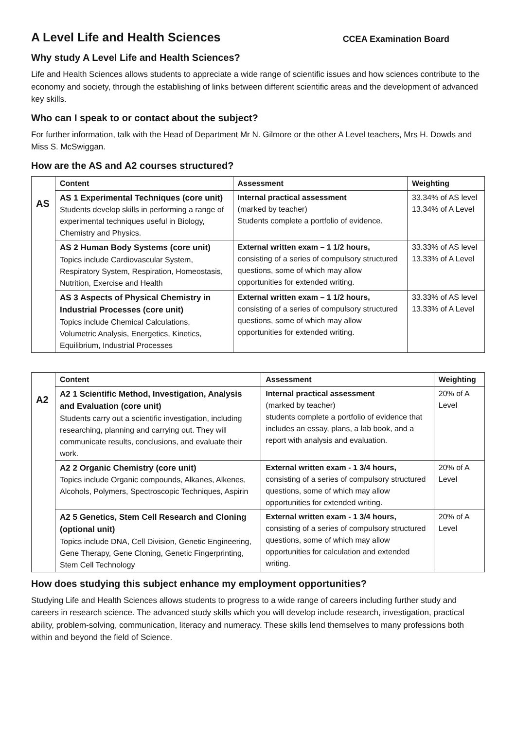A Level Life and Health Sciences CCEA Examination Board
Why study A Level Life and Health Sciences?
Life and Health Sciences allows students to appreciate a wide range of scientific issues and how sciences contribute to the economy and society, through the establishing of links between different scientific areas and the development of advanced key skills.
Who can I speak to or contact about the subject?
For further information, talk with the Head of Department Mr N. Gilmore or the other A Level teachers, Mrs H. Dowds and Miss S. McSwiggan.
How are the AS and A2 courses structured?
| AS | Content | Assessment | Weighting |
| | AS 1 Experimental Techniques (core unit) Students develop skills in performing a range of experimental techniques useful in Biology, Chemistry and Physics. | Internal practical assessment (marked by teacher) Students complete a portfolio of evidence. | 33.34% of AS level 13.34% of A Level |
| | AS 2 Human Body Systems (core unit) Topics include Cardiovascular System, Respiratory System, Respiration, Homeostasis, Nutrition, Exercise and Health | External written exam – 1 1/2 hours, consisting of a series of compulsory structured questions, some of which may allow opportunities for extended writing. | 33.33% of AS level 13.33% of A Level |
| | AS 3 Aspects of Physical Chemistry in Industrial Processes (core unit) Topics include Chemical Calculations, Volumetric Analysis, Energetics, Kinetics, Equilibrium, Industrial Processes | External written exam – 1 1/2 hours, consisting of a series of compulsory structured questions, some of which may allow opportunities for extended writing. | 33.33% of AS level 13.33% of A Level |
| A2 | Content | Assessment | Weighting |
| | A2 1 Scientific Method, Investigation, Analysis and Evaluation (core unit) Students carry out a scientific investigation, including researching, planning and carrying out. They will communicate results, conclusions, and evaluate their work. | Internal practical assessment (marked by teacher) students complete a portfolio of evidence that includes an essay, plans, a lab book, and a report with analysis and evaluation. | 20% of A Level |
| | A2 2 Organic Chemistry (core unit) Topics include Organic compounds, Alkanes, Alkenes, Alcohols, Polymers, Spectroscopic Techniques, Aspirin | External written exam - 1 3/4 hours, consisting of a series of compulsory structured questions, some of which may allow opportunities for extended writing. | 20% of A Level |
| | A2 5 Genetics, Stem Cell Research and Cloning (optional unit) Topics include DNA, Cell Division, Genetic Engineering, Gene Therapy, Gene Cloning, Genetic Fingerprinting, Stem Cell Technology | External written exam - 1 3/4 hours, consisting of a series of compulsory structured questions, some of which may allow opportunities for calculation and extended writing. | 20% of A Level |
How does studying this subject enhance my employment opportunities?
Studying Life and Health Sciences allows students to progress to a wide range of careers including further study and careers in research science. The advanced study skills which you will develop include research, investigation, practical ability, problem-solving, communication, literacy and numeracy. These skills lend themselves to many professions both within and beyond the field of Science.